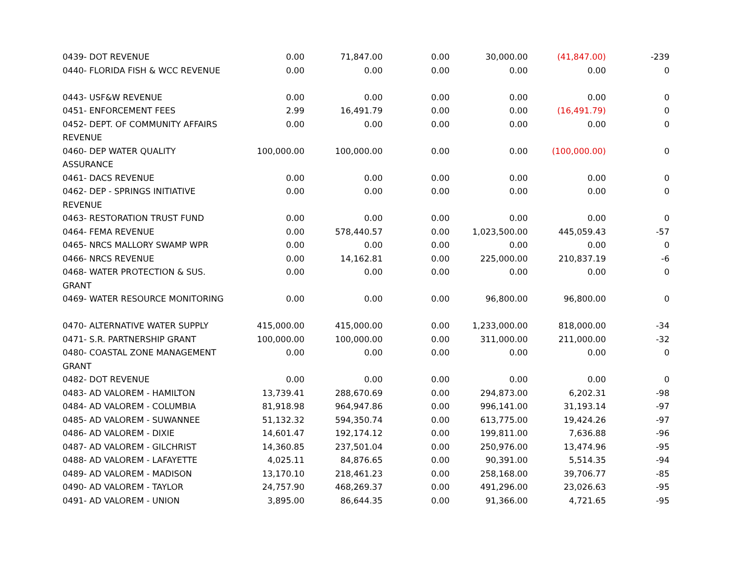| 0439- DOT REVENUE | 0.00 | 71,847.00 | 0.00 | 30,000.00 | (41,847.00) | -239 |
| 0440- FLORIDA FISH & WCC REVENUE | 0.00 | 0.00 | 0.00 | 0.00 | 0.00 | 0 |
| 0443- USF&W REVENUE | 0.00 | 0.00 | 0.00 | 0.00 | 0.00 | 0 |
| 0451- ENFORCEMENT FEES | 2.99 | 16,491.79 | 0.00 | 0.00 | (16,491.79) | 0 |
| 0452- DEPT. OF COMMUNITY AFFAIRS REVENUE | 0.00 | 0.00 | 0.00 | 0.00 | 0.00 | 0 |
| 0460- DEP WATER QUALITY ASSURANCE | 100,000.00 | 100,000.00 | 0.00 | 0.00 | (100,000.00) | 0 |
| 0461- DACS REVENUE | 0.00 | 0.00 | 0.00 | 0.00 | 0.00 | 0 |
| 0462- DEP - SPRINGS INITIATIVE REVENUE | 0.00 | 0.00 | 0.00 | 0.00 | 0.00 | 0 |
| 0463- RESTORATION TRUST FUND | 0.00 | 0.00 | 0.00 | 0.00 | 0.00 | 0 |
| 0464- FEMA REVENUE | 0.00 | 578,440.57 | 0.00 | 1,023,500.00 | 445,059.43 | -57 |
| 0465- NRCS MALLORY SWAMP WPR | 0.00 | 0.00 | 0.00 | 0.00 | 0.00 | 0 |
| 0466- NRCS REVENUE | 0.00 | 14,162.81 | 0.00 | 225,000.00 | 210,837.19 | -6 |
| 0468- WATER PROTECTION & SUS. GRANT | 0.00 | 0.00 | 0.00 | 0.00 | 0.00 | 0 |
| 0469- WATER RESOURCE MONITORING | 0.00 | 0.00 | 0.00 | 96,800.00 | 96,800.00 | 0 |
| 0470- ALTERNATIVE WATER SUPPLY | 415,000.00 | 415,000.00 | 0.00 | 1,233,000.00 | 818,000.00 | -34 |
| 0471- S.R. PARTNERSHIP GRANT | 100,000.00 | 100,000.00 | 0.00 | 311,000.00 | 211,000.00 | -32 |
| 0480- COASTAL ZONE MANAGEMENT GRANT | 0.00 | 0.00 | 0.00 | 0.00 | 0.00 | 0 |
| 0482- DOT REVENUE | 0.00 | 0.00 | 0.00 | 0.00 | 0.00 | 0 |
| 0483- AD VALOREM - HAMILTON | 13,739.41 | 288,670.69 | 0.00 | 294,873.00 | 6,202.31 | -98 |
| 0484- AD VALOREM - COLUMBIA | 81,918.98 | 964,947.86 | 0.00 | 996,141.00 | 31,193.14 | -97 |
| 0485- AD VALOREM - SUWANNEE | 51,132.32 | 594,350.74 | 0.00 | 613,775.00 | 19,424.26 | -97 |
| 0486- AD VALOREM - DIXIE | 14,601.47 | 192,174.12 | 0.00 | 199,811.00 | 7,636.88 | -96 |
| 0487- AD VALOREM - GILCHRIST | 14,360.85 | 237,501.04 | 0.00 | 250,976.00 | 13,474.96 | -95 |
| 0488- AD VALOREM - LAFAYETTE | 4,025.11 | 84,876.65 | 0.00 | 90,391.00 | 5,514.35 | -94 |
| 0489- AD VALOREM - MADISON | 13,170.10 | 218,461.23 | 0.00 | 258,168.00 | 39,706.77 | -85 |
| 0490- AD VALOREM - TAYLOR | 24,757.90 | 468,269.37 | 0.00 | 491,296.00 | 23,026.63 | -95 |
| 0491- AD VALOREM - UNION | 3,895.00 | 86,644.35 | 0.00 | 91,366.00 | 4,721.65 | -95 |